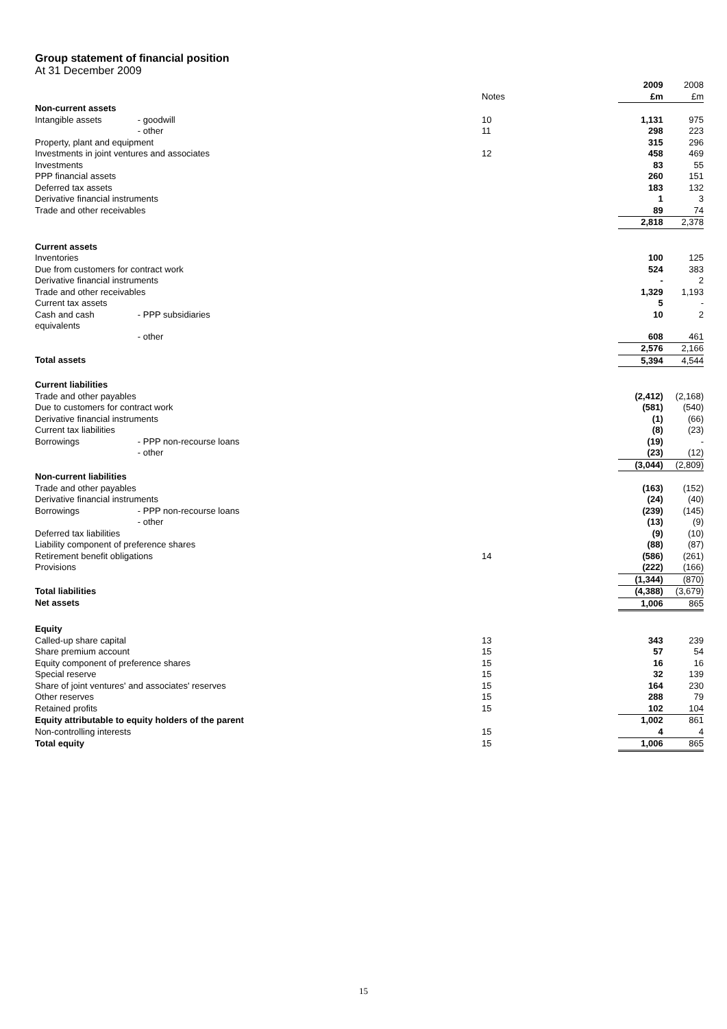Group statement of financial position
At 31 December 2009
| | | | 2009 | 2008 |
| | | Notes | £m | £m |
| Non-current assets | | | | |
| Intangible assets | - goodwill | 10 | 1,131 | 975 |
| | - other | 11 | 298 | 223 |
| Property, plant and equipment | | | 315 | 296 |
| Investments in joint ventures and associates | | 12 | 458 | 469 |
| Investments | | | 83 | 55 |
| PPP financial assets | | | 260 | 151 |
| Deferred tax assets | | | 183 | 132 |
| Derivative financial instruments | | | 1 | 3 |
| Trade and other receivables | | | 89 | 74 |
| | | | 2,818 | 2,378 |
| Current assets | | | | |
| Inventories | | | 100 | 125 |
| Due from customers for contract work | | | 524 | 383 |
| Derivative financial instruments | | | - | 2 |
| Trade and other receivables | | | 1,329 | 1,193 |
| Current tax assets | | | 5 | - |
| Cash and cash equivalents | - PPP subsidiaries | | 10 | 2 |
| | - other | | 608 | 461 |
| | | | 2,576 | 2,166 |
| Total assets | | | 5,394 | 4,544 |
| Current liabilities | | | | |
| Trade and other payables | | | (2,412) | (2,168) |
| Due to customers for contract work | | | (581) | (540) |
| Derivative financial instruments | | | (1) | (66) |
| Current tax liabilities | | | (8) | (23) |
| Borrowings | - PPP non-recourse loans | | (19) | - |
| | - other | | (23) | (12) |
| | | | (3,044) | (2,809) |
| Non-current liabilities | | | | |
| Trade and other payables | | | (163) | (152) |
| Derivative financial instruments | | | (24) | (40) |
| Borrowings | - PPP non-recourse loans | | (239) | (145) |
| | - other | | (13) | (9) |
| Deferred tax liabilities | | | (9) | (10) |
| Liability component of preference shares | | | (88) | (87) |
| Retirement benefit obligations | | 14 | (586) | (261) |
| Provisions | | | (222) | (166) |
| | | | (1,344) | (870) |
| Total liabilities | | | (4,388) | (3,679) |
| Net assets | | | 1,006 | 865 |
| Equity | | | | |
| Called-up share capital | | 13 | 343 | 239 |
| Share premium account | | 15 | 57 | 54 |
| Equity component of preference shares | | 15 | 16 | 16 |
| Special reserve | | 15 | 32 | 139 |
| Share of joint ventures' and associates' reserves | | 15 | 164 | 230 |
| Other reserves | | 15 | 288 | 79 |
| Retained profits | | 15 | 102 | 104 |
| Equity attributable to equity holders of the parent | | | 1,002 | 861 |
| Non-controlling interests | | 15 | 4 | 4 |
| Total equity | | 15 | 1,006 | 865 |
15